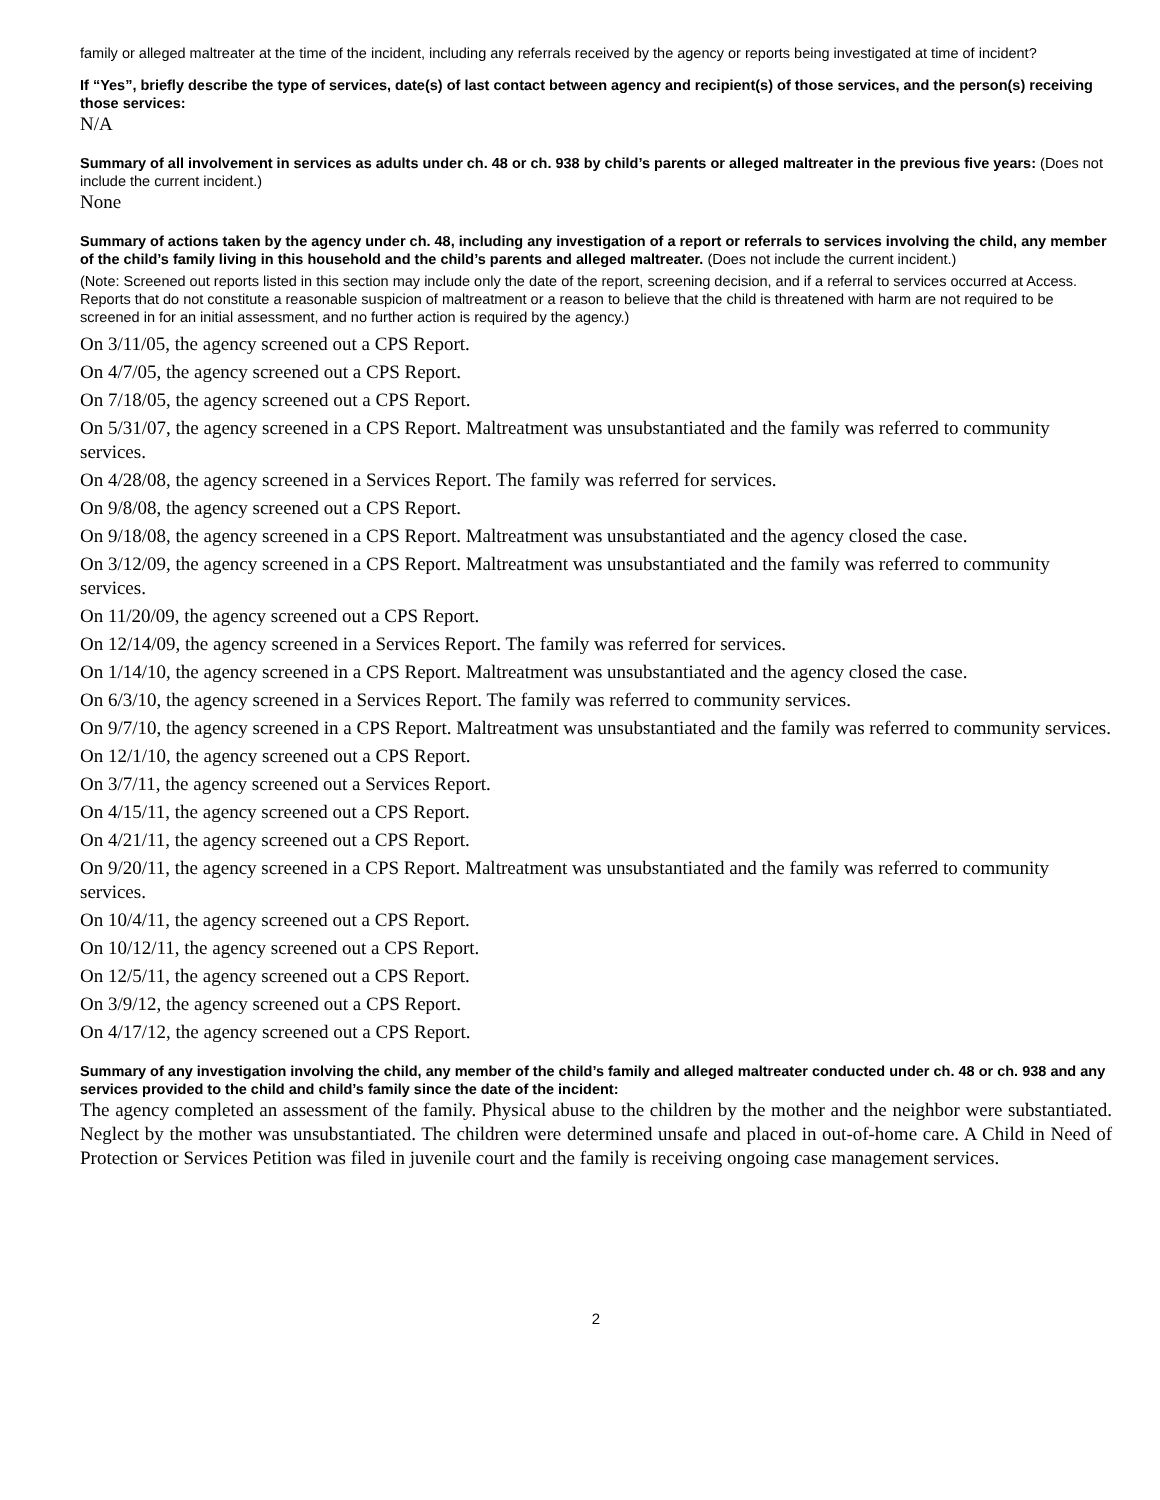family or alleged maltreater at the time of the incident, including any referrals received by the agency or reports being investigated at time of incident?
If “Yes”, briefly describe the type of services, date(s) of last contact between agency and recipient(s) of those services, and the person(s) receiving those services:
N/A
Summary of all involvement in services as adults under ch. 48 or ch. 938 by child’s parents or alleged maltreater in the previous five years: (Does not include the current incident.)
None
Summary of actions taken by the agency under ch. 48, including any investigation of a report or referrals to services involving the child, any member of the child’s family living in this household and the child’s parents and alleged maltreater. (Does not include the current incident.)
(Note: Screened out reports listed in this section may include only the date of the report, screening decision, and if a referral to services occurred at Access. Reports that do not constitute a reasonable suspicion of maltreatment or a reason to believe that the child is threatened with harm are not required to be screened in for an initial assessment, and no further action is required by the agency.)
On 3/11/05, the agency screened out a CPS Report.
On 4/7/05, the agency screened out a CPS Report.
On 7/18/05, the agency screened out a CPS Report.
On 5/31/07, the agency screened in a CPS Report. Maltreatment was unsubstantiated and the family was referred to community services.
On 4/28/08, the agency screened in a Services Report. The family was referred for services.
On 9/8/08, the agency screened out a CPS Report.
On 9/18/08, the agency screened in a CPS Report. Maltreatment was unsubstantiated and the agency closed the case.
On 3/12/09, the agency screened in a CPS Report. Maltreatment was unsubstantiated and the family was referred to community services.
On 11/20/09, the agency screened out a CPS Report.
On 12/14/09, the agency screened in a Services Report. The family was referred for services.
On 1/14/10, the agency screened in a CPS Report. Maltreatment was unsubstantiated and the agency closed the case.
On 6/3/10, the agency screened in a Services Report. The family was referred to community services.
On 9/7/10, the agency screened in a CPS Report. Maltreatment was unsubstantiated and the family was referred to community services.
On 12/1/10, the agency screened out a CPS Report.
On 3/7/11, the agency screened out a Services Report.
On 4/15/11, the agency screened out a CPS Report.
On 4/21/11, the agency screened out a CPS Report.
On 9/20/11, the agency screened in a CPS Report. Maltreatment was unsubstantiated and the family was referred to community services.
On 10/4/11, the agency screened out a CPS Report.
On 10/12/11, the agency screened out a CPS Report.
On 12/5/11, the agency screened out a CPS Report.
On 3/9/12, the agency screened out a CPS Report.
On 4/17/12, the agency screened out a CPS Report.
Summary of any investigation involving the child, any member of the child’s family and alleged maltreater conducted under ch. 48 or ch. 938 and any services provided to the child and child’s family since the date of the incident:
The agency completed an assessment of the family. Physical abuse to the children by the mother and the neighbor were substantiated. Neglect by the mother was unsubstantiated. The children were determined unsafe and placed in out-of-home care. A Child in Need of Protection or Services Petition was filed in juvenile court and the family is receiving ongoing case management services.
2